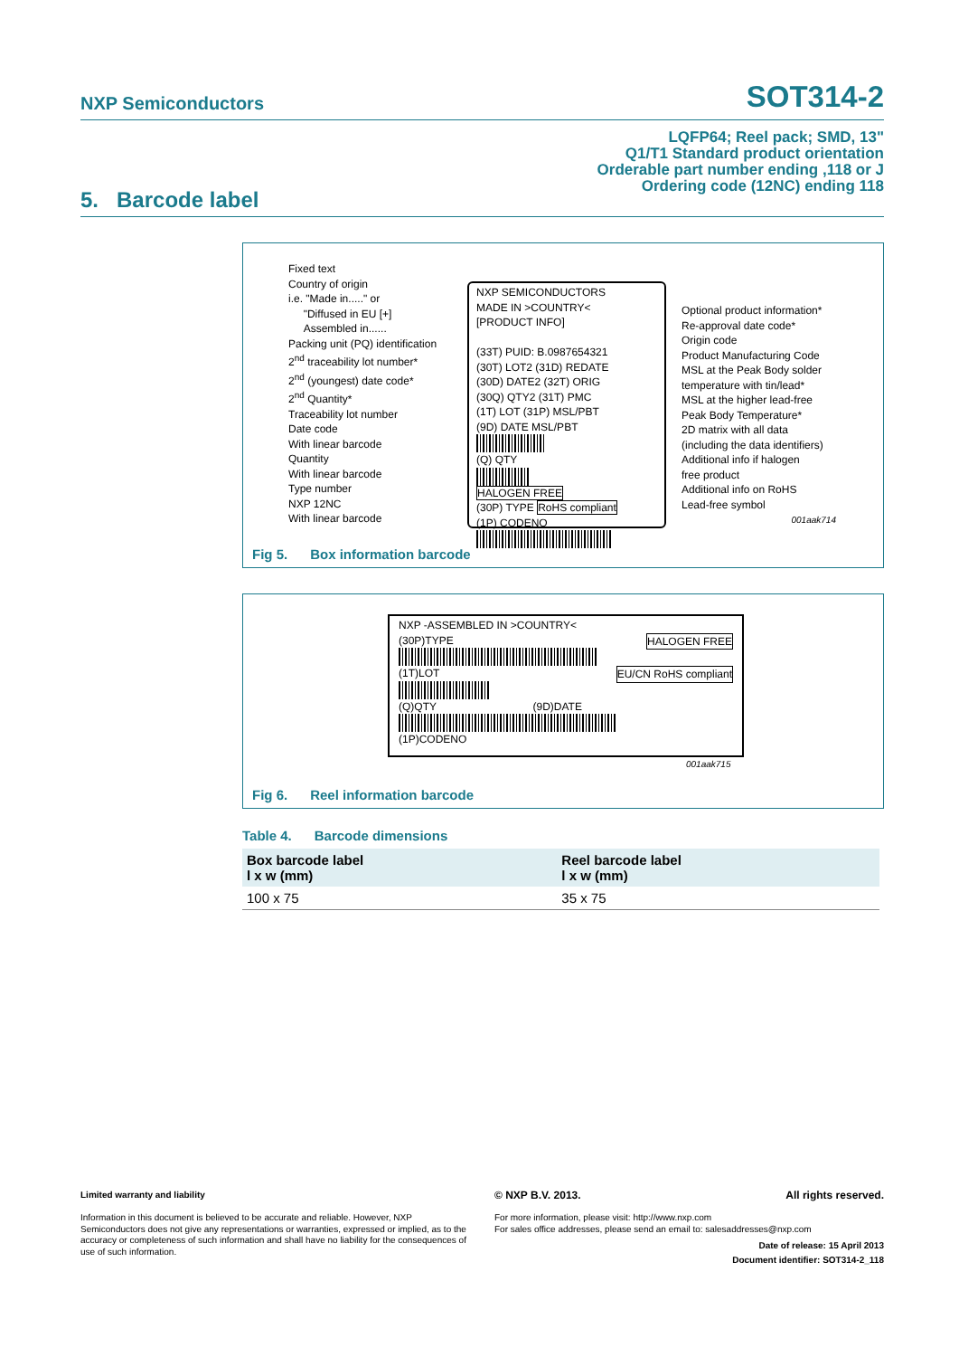NXP Semiconductors SOT314-2
LQFP64; Reel pack; SMD, 13"
Q1/T1 Standard product orientation
Orderable part number ending ,118 or J
Ordering code (12NC) ending 118
5. Barcode label
Fixed text
Country of origin
i.e. "Made in....." or
"Diffused in EU [+]
Assembled in......
Packing unit (PQ) identification
2<sup>nd</sup> traceability lot number*
2<sup>nd</sup> (youngest) date code*
2<sup>nd</sup> Quantity*
Traceability lot number
Date code
With linear barcode
Quantity
With linear barcode
Type number
NXP 12NC
With linear barcode
NXP SEMICONDUCTORS
MADE IN >COUNTRY<
[PRODUCT INFO]
(33T) PUID: B.0987654321
(30T) LOT2 (31D) REDATE
(30D) DATE2 (32T) ORIG
(30Q) QTY2 (31T) PMC
(1T) LOT (31P) MSL/PBT
(9D) DATE MSL/PBT
(Q) QTY
HALOGEN FREE
(30P) TYPE RoHS compliant
(1P) CODENO
Optional product information*
Re-approval date code*
Origin code
Product Manufacturing Code
MSL at the Peak Body solder
temperature with tin/lead*
MSL at the higher lead-free
Peak Body Temperature*
2D matrix with all data
(including the data identifiers)
Additional info if halogen
free product
Additional info on RoHS
Lead-free symbol
001aak714
Fig 5. Box information barcode
NXP -ASSEMBLED IN >COUNTRY<
(30P)TYPE HALOGEN FREE EU/CN RoHS compliant (1T)LOT
(Q)QTY (9D)DATE
(1P)CODENO
001aak715
Fig 6. Reel information barcode
Table 4. Barcode dimensions
| Box barcode label l x w (mm) | Reel barcode label l x w (mm) |
| --- | --- |
| 100 x 75 | 35 x 75 |
Limited warranty and liability
Information in this document is believed to be accurate and reliable. However, NXP Semiconductors does not give any representations or warranties, expressed or implied, as to the accuracy or completeness of such information and shall have no liability for the consequences of use of such information.
© NXP B.V. 2013. All rights reserved.
For more information, please visit: http://www.nxp.com
For sales office addresses, please send an email to: salesaddresses@nxp.com
Date of release: 15 April 2013
Document identifier: SOT314-2_118